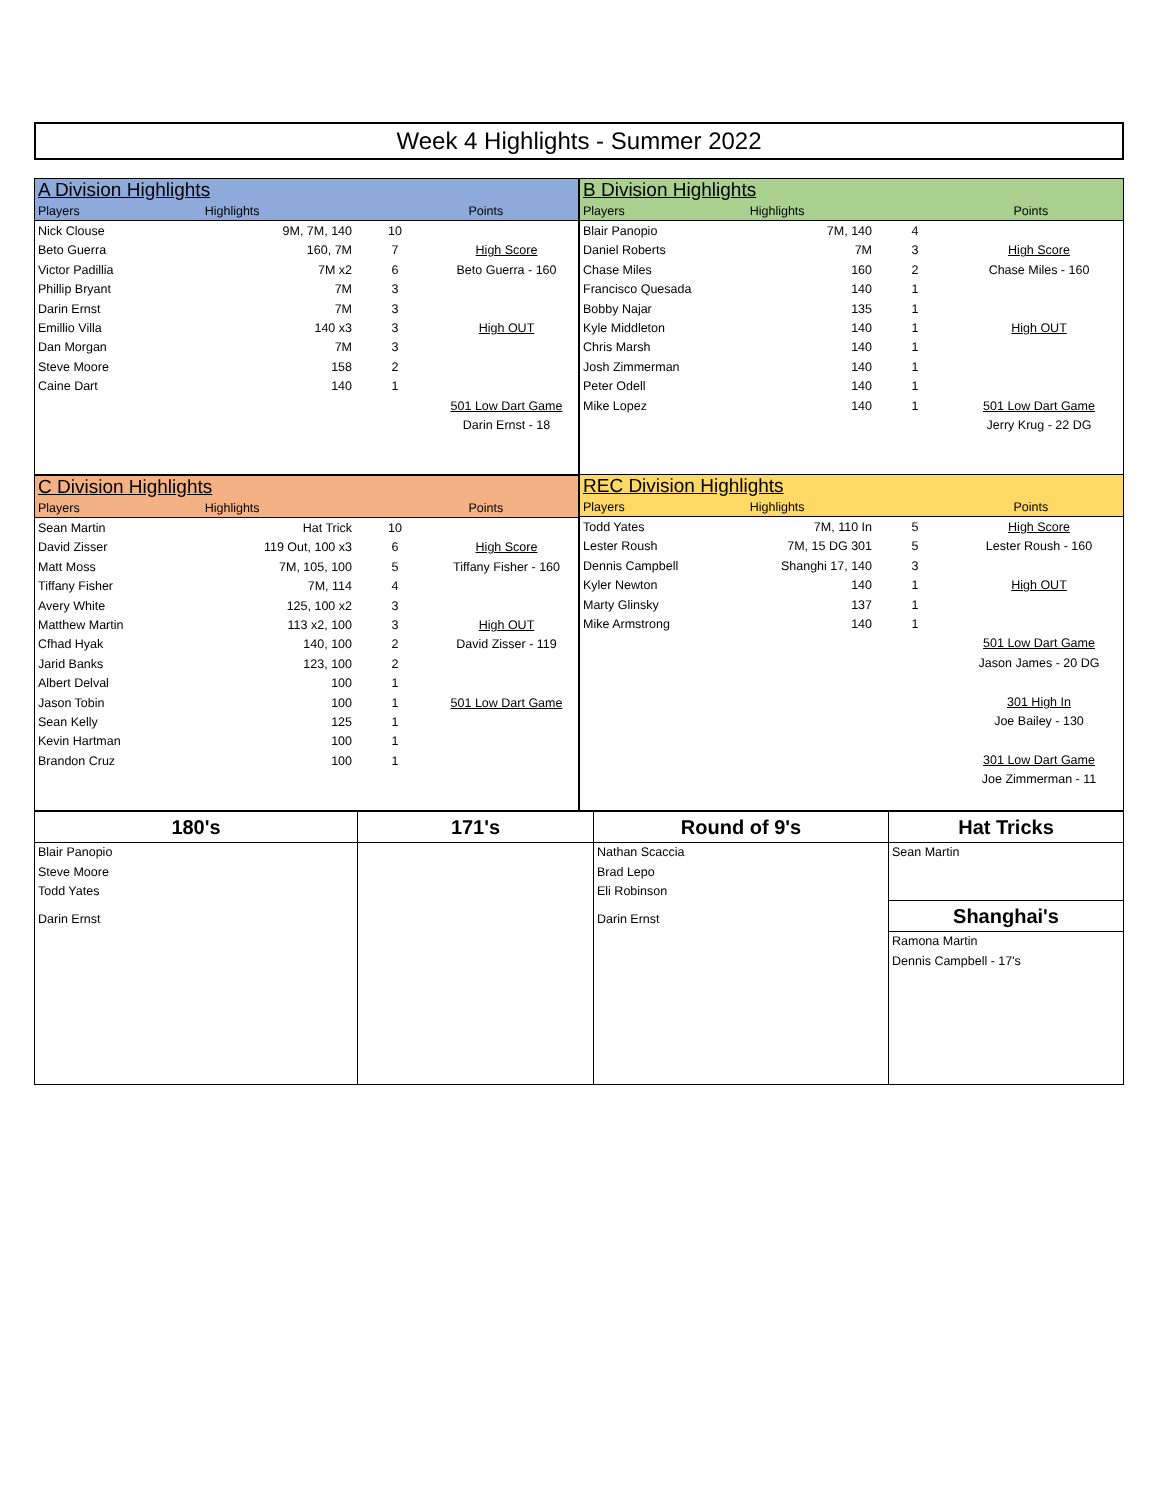Week 4 Highlights - Summer 2022
A Division Highlights
| Players | Highlights | Points | |
| Nick Clouse | 9M, 7M, 140 | 10 | |
| Beto Guerra | 160, 7M | 7 | High Score |
| Victor Padillia | 7M x2 | 6 | Beto Guerra - 160 |
| Phillip Bryant | 7M | 3 | |
| Darin Ernst | 7M | 3 | |
| Emillio Villa | 140 x3 | 3 | High OUT |
| Dan Morgan | 7M | 3 | |
| Steve Moore | 158 | 2 | |
| Caine Dart | 140 | 1 | |
| | | | 501 Low Dart Game |
| | | | Darin Ernst - 18 |
B Division Highlights
| Players | Highlights | Points | |
| Blair Panopio | 7M, 140 | 4 | |
| Daniel Roberts | 7M | 3 | High Score |
| Chase Miles | 160 | 2 | Chase Miles - 160 |
| Francisco Quesada | 140 | 1 | |
| Bobby Najar | 135 | 1 | |
| Kyle Middleton | 140 | 1 | High OUT |
| Chris Marsh | 140 | 1 | |
| Josh Zimmerman | 140 | 1 | |
| Peter Odell | 140 | 1 | |
| Mike Lopez | 140 | 1 | 501 Low Dart Game |
| | | | Jerry Krug - 22 DG |
C Division Highlights
| Players | Highlights | Points | |
| Sean Martin | Hat Trick | 10 | |
| David Zisser | 119 Out, 100 x3 | 6 | High Score |
| Matt Moss | 7M, 105, 100 | 5 | Tiffany Fisher - 160 |
| Tiffany Fisher | 7M, 114 | 4 | |
| Avery White | 125, 100 x2 | 3 | |
| Matthew Martin | 113 x2, 100 | 3 | High OUT |
| Cfhad Hyak | 140, 100 | 2 | David Zisser - 119 |
| Jarid Banks | 123, 100 | 2 | |
| Albert Delval | 100 | 1 | |
| Jason Tobin | 100 | 1 | 501 Low Dart Game |
| Sean Kelly | 125 | 1 | |
| Kevin Hartman | 100 | 1 | |
| Brandon Cruz | 100 | 1 | |
REC Division Highlights
| Players | Highlights | Points | |
| Todd Yates | 7M, 110 In | 5 | High Score |
| Lester Roush | 7M, 15 DG 301 | 5 | Lester Roush - 160 |
| Dennis Campbell | Shanghi 17, 140 | 3 | |
| Kyler Newton | 140 | 1 | High OUT |
| Marty Glinsky | 137 | 1 | |
| Mike Armstrong | 140 | 1 | |
| | | | 501 Low Dart Game |
| | | | Jason James - 20 DG |
| | | | 301 High In |
| | | | Joe Bailey - 130 |
| | | | 301 Low Dart Game |
| | | | Joe Zimmerman - 11 |
180's
Blair Panopio
Steve Moore
Todd Yates
Darin Ernst
171's Round of 9's
Nathan Scaccia
Brad Lepo
Eli Robinson
Darin Ernst
Hat Tricks
Sean Martin
Shanghai's
Ramona Martin
Dennis Campbell - 17's